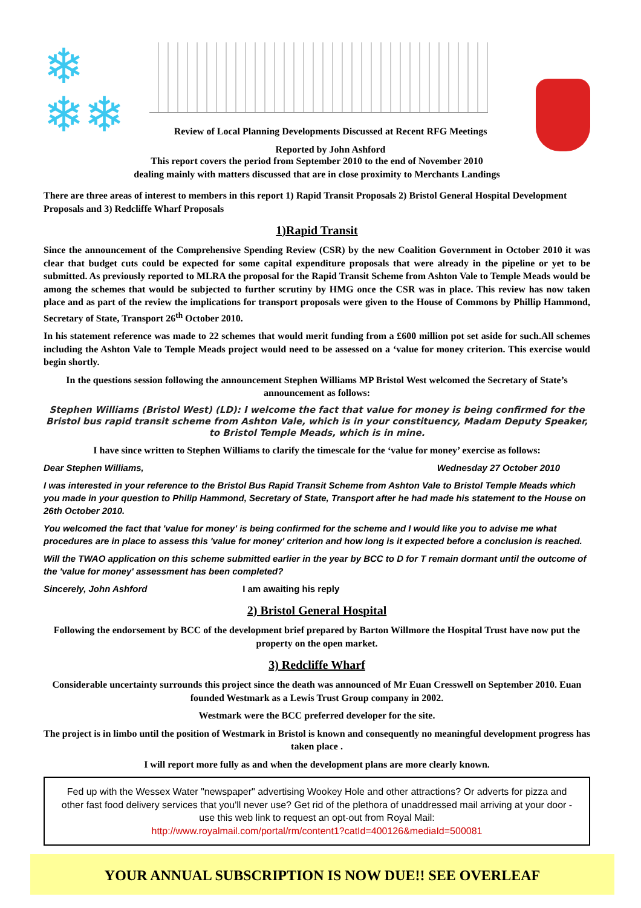❄
❄❄
Review of Local Planning Developments Discussed at Recent RFG Meetings
Reported by John Ashford
This report covers the period from September 2010 to the end of November 2010
dealing mainly with matters discussed that are in close proximity to Merchants Landings
There are three areas of interest to members in this report 1) Rapid Transit Proposals 2) Bristol General Hospital Development Proposals and 3) Redcliffe Wharf Proposals
1)Rapid Transit
Since the announcement of the Comprehensive Spending Review (CSR) by the new Coalition Government in October 2010 it was clear that budget cuts could be expected for some capital expenditure proposals that were already in the pipeline or yet to be submitted. As previously reported to MLRA the proposal for the Rapid Transit Scheme from Ashton Vale to Temple Meads would be among the schemes that would be subjected to further scrutiny by HMG once the CSR was in place. This review has now taken place and as part of the review the implications for transport proposals were given to the House of Commons by Phillip Hammond, Secretary of State, Transport 26<sup>th</sup> October 2010.
In his statement reference was made to 22 schemes that would merit funding from a £600 million pot set aside for such.All schemes including the Ashton Vale to Temple Meads project would need to be assessed on a ‘value for money criterion. This exercise would begin shortly.
In the questions session following the announcement Stephen Williams MP Bristol West welcomed the Secretary of State’s announcement as follows:
Stephen Williams (Bristol West) (LD): I welcome the fact that value for money is being confirmed for the Bristol bus rapid transit scheme from Ashton Vale, which is in your constituency, Madam Deputy Speaker, to Bristol Temple Meads, which is in mine.
I have since written to Stephen Williams to clarify the timescale for the ‘value for money’ exercise as follows:
Dear Stephen Williams, Wednesday 27 October 2010
I was interested in your reference to the Bristol Bus Rapid Transit Scheme from Ashton Vale to Bristol Temple Meads which you made in your question to Philip Hammond, Secretary of State, Transport after he had made his statement to the House on 26th October 2010.
You welcomed the fact that 'value for money' is being confirmed for the scheme and I would like you to advise me what procedures are in place to assess this 'value for money' criterion and how long is it expected before a conclusion is reached.
Will the TWAO application on this scheme submitted earlier in the year by BCC to D for T remain dormant until the outcome of the 'value for money' assessment has been completed?
Sincerely, John Ashford I am awaiting his reply
2) Bristol General Hospital
Following the endorsement by BCC of the development brief prepared by Barton Willmore the Hospital Trust have now put the property on the open market.
3) Redcliffe Wharf
Considerable uncertainty surrounds this project since the death was announced of Mr Euan Cresswell on September 2010. Euan founded Westmark as a Lewis Trust Group company in 2002.
Westmark were the BCC preferred developer for the site.
The project is in limbo until the position of Westmark in Bristol is known and consequently no meaningful development progress has taken place .
I will report more fully as and when the development plans are more clearly known.
Fed up with the Wessex Water "newspaper" advertising Wookey Hole and other attractions? Or adverts for pizza and other fast food delivery services that you'll never use? Get rid of the plethora of unaddressed mail arriving at your door - use this web link to request an opt-out from Royal Mail:
http://www.royalmail.com/portal/rm/content1?catId=400126&mediaId=500081
YOUR ANNUAL SUBSCRIPTION IS NOW DUE!! SEE OVERLEAF